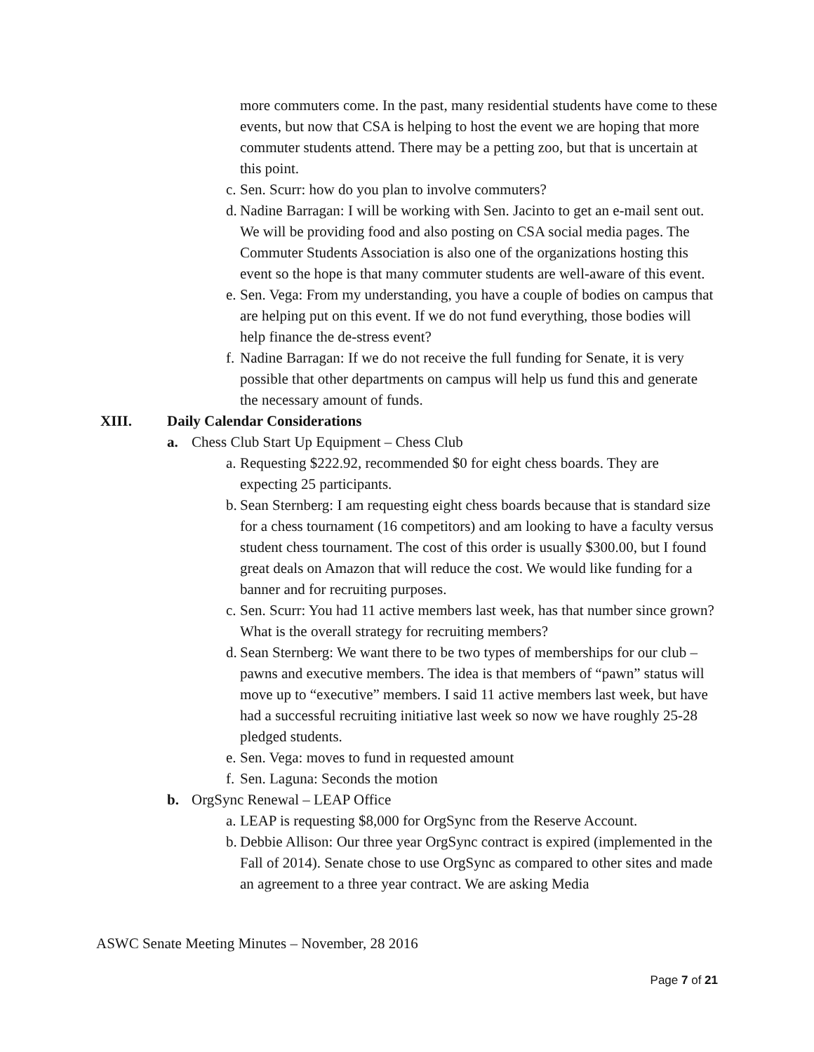more commuters come. In the past, many residential students have come to these events, but now that CSA is helping to host the event we are hoping that more commuter students attend. There may be a petting zoo, but that is uncertain at this point.
c. Sen. Scurr: how do you plan to involve commuters?
d. Nadine Barragan: I will be working with Sen. Jacinto to get an e-mail sent out. We will be providing food and also posting on CSA social media pages. The Commuter Students Association is also one of the organizations hosting this event so the hope is that many commuter students are well-aware of this event.
e. Sen. Vega: From my understanding, you have a couple of bodies on campus that are helping put on this event. If we do not fund everything, those bodies will help finance the de-stress event?
f. Nadine Barragan: If we do not receive the full funding for Senate, it is very possible that other departments on campus will help us fund this and generate the necessary amount of funds.
XIII. Daily Calendar Considerations
a. Chess Club Start Up Equipment – Chess Club
a. Requesting $222.92, recommended $0 for eight chess boards. They are expecting 25 participants.
b. Sean Sternberg: I am requesting eight chess boards because that is standard size for a chess tournament (16 competitors) and am looking to have a faculty versus student chess tournament. The cost of this order is usually $300.00, but I found great deals on Amazon that will reduce the cost. We would like funding for a banner and for recruiting purposes.
c. Sen. Scurr: You had 11 active members last week, has that number since grown? What is the overall strategy for recruiting members?
d. Sean Sternberg: We want there to be two types of memberships for our club – pawns and executive members. The idea is that members of “pawn” status will move up to “executive” members. I said 11 active members last week, but have had a successful recruiting initiative last week so now we have roughly 25-28 pledged students.
e. Sen. Vega: moves to fund in requested amount
f. Sen. Laguna: Seconds the motion
b. OrgSync Renewal – LEAP Office
a. LEAP is requesting $8,000 for OrgSync from the Reserve Account.
b. Debbie Allison: Our three year OrgSync contract is expired (implemented in the Fall of 2014). Senate chose to use OrgSync as compared to other sites and made an agreement to a three year contract. We are asking Media
ASWC Senate Meeting Minutes – November, 28 2016
Page 7 of 21